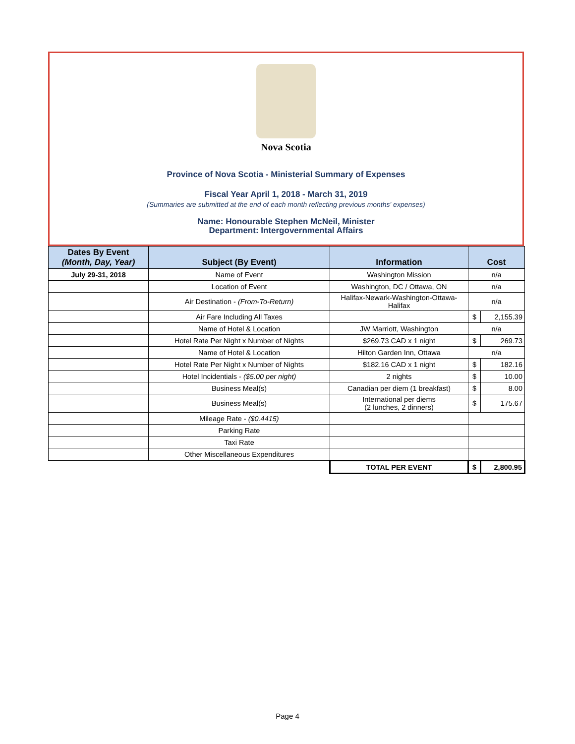Nova Scotia
Province of Nova Scotia - Ministerial Summary of Expenses
Fiscal Year April 1, 2018 - March 31, 2019
(Summaries are submitted at the end of each month reflecting previous months' expenses)
Name: Honourable Stephen McNeil, Minister
Department: Intergovernmental Affairs
| Dates By Event (Month, Day, Year) | Subject (By Event) | Information | Cost | |
| --- | --- | --- | --- | --- |
| July 29-31, 2018 | Name of Event | Washington Mission | n/a | |
| | Location of Event | Washington, DC / Ottawa, ON | n/a | |
| | Air Destination - (From-To-Return) | Halifax-Newark-Washington-Ottawa-Halifax | n/a | |
| | Air Fare Including All Taxes | | $ | 2,155.39 |
| | Name of Hotel & Location | JW Marriott, Washington | n/a | |
| | Hotel Rate Per Night x Number of Nights | $269.73 CAD x 1 night | $ | 269.73 |
| | Name of Hotel & Location | Hilton Garden Inn, Ottawa | n/a | |
| | Hotel Rate Per Night x Number of Nights | $182.16 CAD x 1 night | $ | 182.16 |
| | Hotel Incidentials - ($5.00 per night) | 2 nights | $ | 10.00 |
| | Business Meal(s) | Canadian per diem (1 breakfast) | $ | 8.00 |
| | Business Meal(s) | International per diems (2 lunches, 2 dinners) | $ | 175.67 |
| | Mileage Rate - ($0.4415) | | | |
| | Parking Rate | | | |
| | Taxi Rate | | | |
| | Other Miscellaneous Expenditures | | | |
| | | TOTAL PER EVENT | $ | 2,800.95 |
Page 4